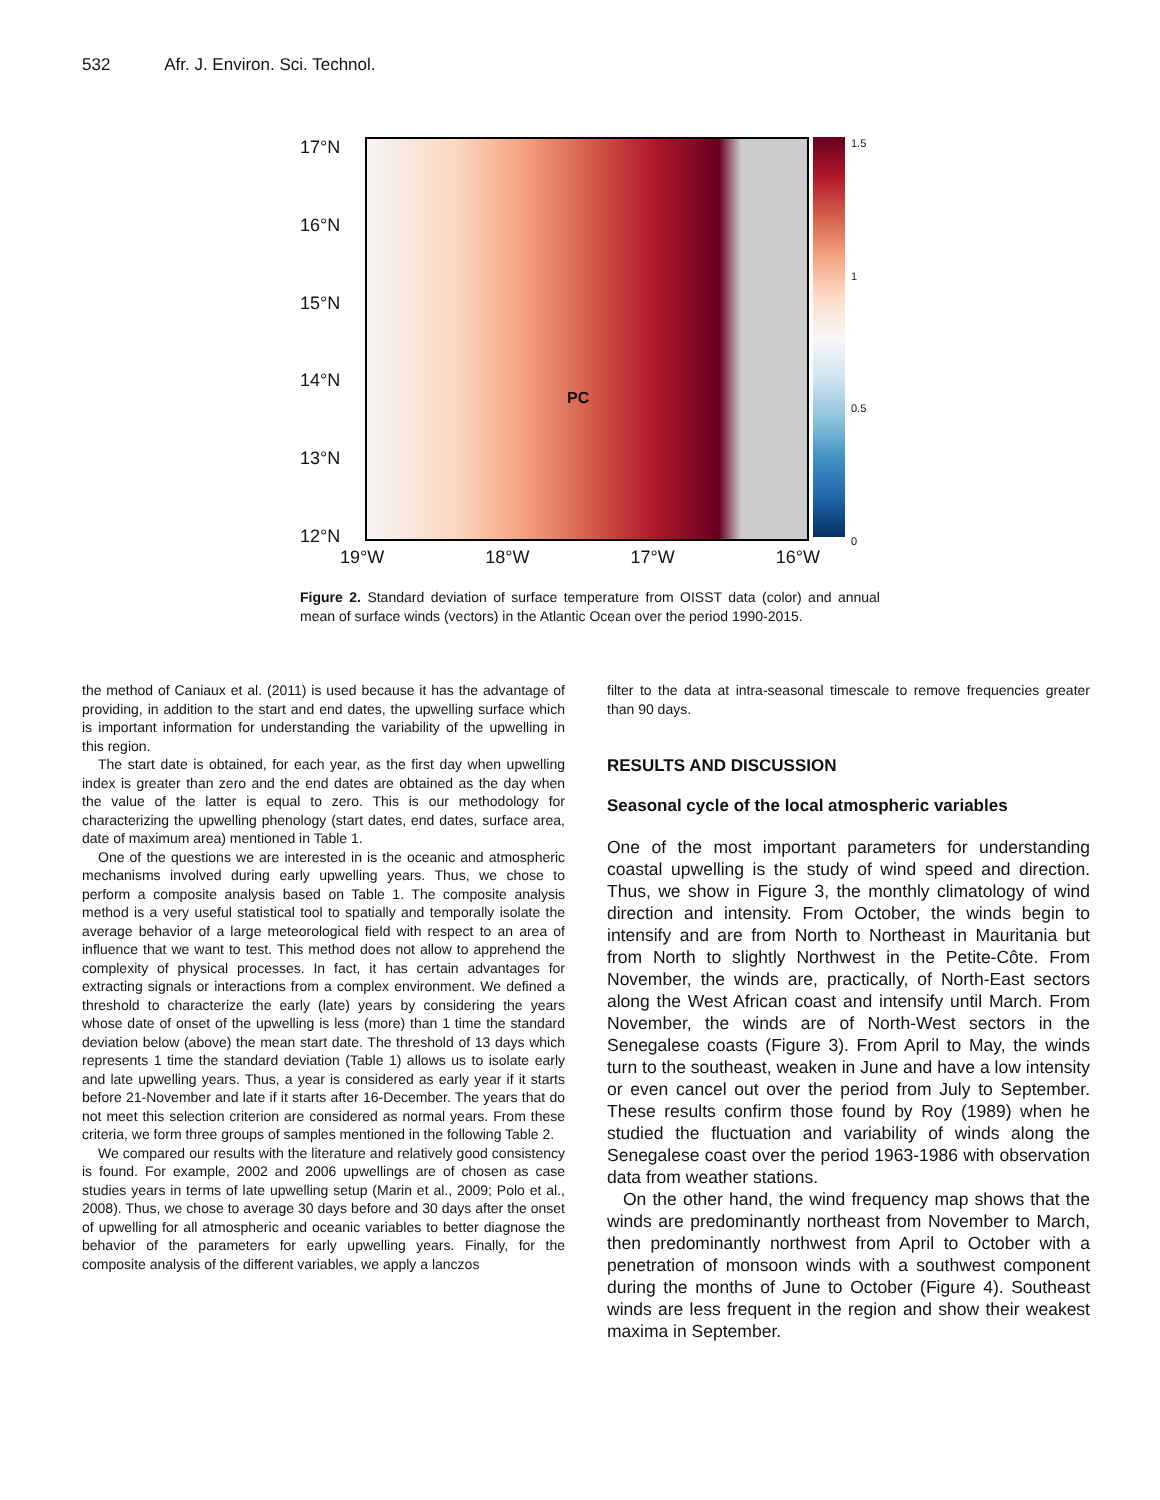532 Afr. J. Environ. Sci. Technol.
17°N
16°N
15°N
14°N
13°N
12°N
PC
1.5
1
0.5
0
19°W 18°W 17°W 16°W
Figure 2. Standard deviation of surface temperature from OISST data (color) and annual mean of surface winds (vectors) in the Atlantic Ocean over the period 1990-2015.
the method of Caniaux et al. (2011) is used because it has the advantage of providing, in addition to the start and end dates, the upwelling surface which is important information for understanding the variability of the upwelling in this region.
The start date is obtained, for each year, as the first day when upwelling index is greater than zero and the end dates are obtained as the day when the value of the latter is equal to zero. This is our methodology for characterizing the upwelling phenology (start dates, end dates, surface area, date of maximum area) mentioned in Table 1.
One of the questions we are interested in is the oceanic and atmospheric mechanisms involved during early upwelling years. Thus, we chose to perform a composite analysis based on Table 1. The composite analysis method is a very useful statistical tool to spatially and temporally isolate the average behavior of a large meteorological field with respect to an area of influence that we want to test. This method does not allow to apprehend the complexity of physical processes. In fact, it has certain advantages for extracting signals or interactions from a complex environment. We defined a threshold to characterize the early (late) years by considering the years whose date of onset of the upwelling is less (more) than 1 time the standard deviation below (above) the mean start date. The threshold of 13 days which represents 1 time the standard deviation (Table 1) allows us to isolate early and late upwelling years. Thus, a year is considered as early year if it starts before 21-November and late if it starts after 16-December. The years that do not meet this selection criterion are considered as normal years. From these criteria, we form three groups of samples mentioned in the following Table 2.
We compared our results with the literature and relatively good consistency is found. For example, 2002 and 2006 upwellings are of chosen as case studies years in terms of late upwelling setup (Marin et al., 2009; Polo et al., 2008). Thus, we chose to average 30 days before and 30 days after the onset of upwelling for all atmospheric and oceanic variables to better diagnose the behavior of the parameters for early upwelling years. Finally, for the composite analysis of the different variables, we apply a lanczos
filter to the data at intra-seasonal timescale to remove frequencies greater than 90 days.
RESULTS AND DISCUSSION
Seasonal cycle of the local atmospheric variables
One of the most important parameters for understanding coastal upwelling is the study of wind speed and direction. Thus, we show in Figure 3, the monthly climatology of wind direction and intensity. From October, the winds begin to intensify and are from North to Northeast in Mauritania but from North to slightly Northwest in the Petite-Côte. From November, the winds are, practically, of North-East sectors along the West African coast and intensify until March. From November, the winds are of North-West sectors in the Senegalese coasts (Figure 3). From April to May, the winds turn to the southeast, weaken in June and have a low intensity or even cancel out over the period from July to September. These results confirm those found by Roy (1989) when he studied the fluctuation and variability of winds along the Senegalese coast over the period 1963-1986 with observation data from weather stations.
On the other hand, the wind frequency map shows that the winds are predominantly northeast from November to March, then predominantly northwest from April to October with a penetration of monsoon winds with a southwest component during the months of June to October (Figure 4). Southeast winds are less frequent in the region and show their weakest maxima in September.